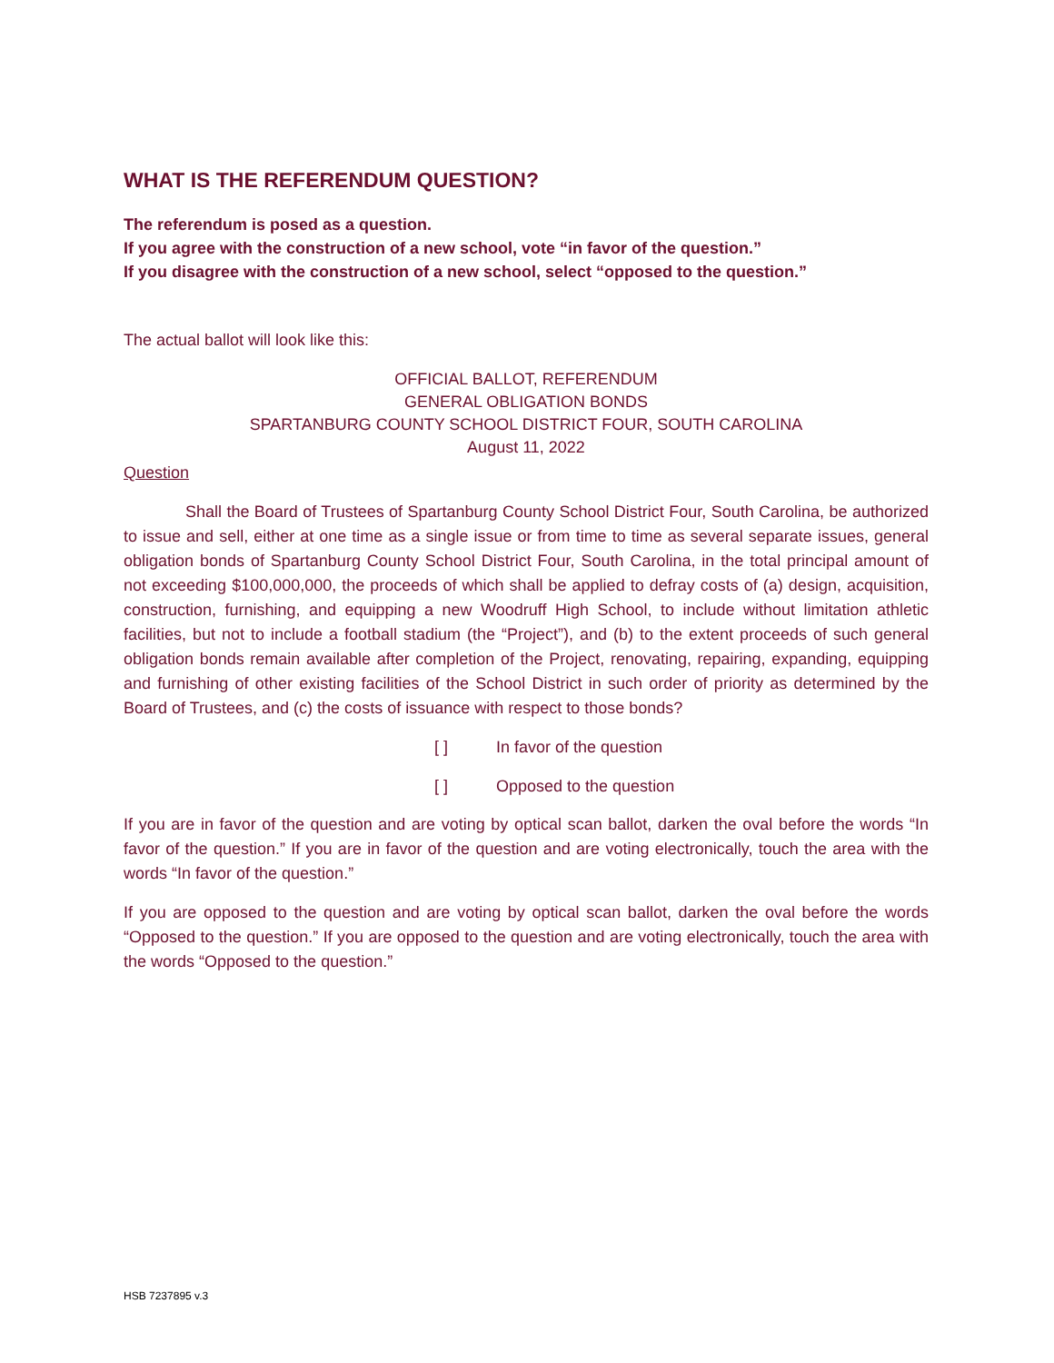WHAT IS THE REFERENDUM QUESTION?
The referendum is posed as a question.
If you agree with the construction of a new school, vote “in favor of the question.”
If you disagree with the construction of a new school, select “opposed to the question.”
The actual ballot will look like this:
OFFICIAL BALLOT, REFERENDUM
GENERAL OBLIGATION BONDS
SPARTANBURG COUNTY SCHOOL DISTRICT FOUR, SOUTH CAROLINA
August 11, 2022
Question
Shall the Board of Trustees of Spartanburg County School District Four, South Carolina, be authorized to issue and sell, either at one time as a single issue or from time to time as several separate issues, general obligation bonds of Spartanburg County School District Four, South Carolina, in the total principal amount of not exceeding $100,000,000, the proceeds of which shall be applied to defray costs of (a) design, acquisition, construction, furnishing, and equipping a new Woodruff High School, to include without limitation athletic facilities, but not to include a football stadium (the “Project”), and (b) to the extent proceeds of such general obligation bonds remain available after completion of the Project, renovating, repairing, expanding, equipping and furnishing of other existing facilities of the School District in such order of priority as determined by the Board of Trustees, and (c) the costs of issuance with respect to those bonds?
[ ] In favor of the question
[ ] Opposed to the question
If you are in favor of the question and are voting by optical scan ballot, darken the oval before the words “In favor of the question.” If you are in favor of the question and are voting electronically, touch the area with the words “In favor of the question.”
If you are opposed to the question and are voting by optical scan ballot, darken the oval before the words “Opposed to the question.” If you are opposed to the question and are voting electronically, touch the area with the words “Opposed to the question.”
HSB 7237895 v.3